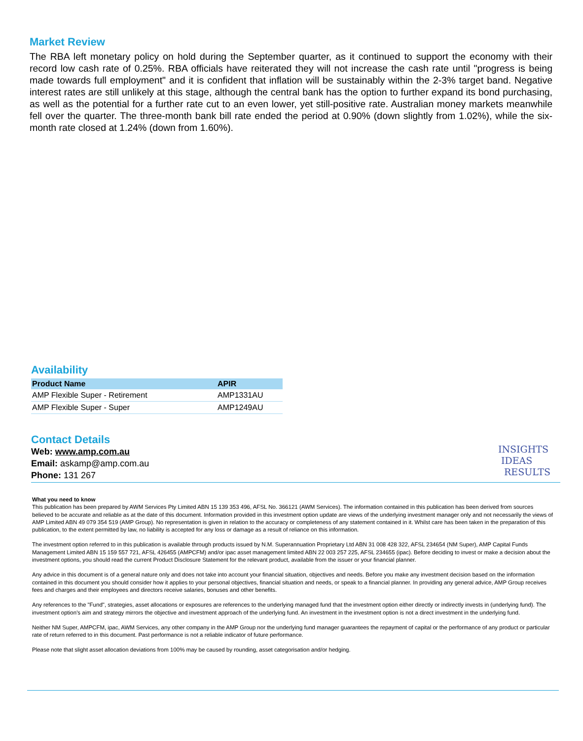Market Review
The RBA left monetary policy on hold during the September quarter, as it continued to support the economy with their record low cash rate of 0.25%. RBA officials have reiterated they will not increase the cash rate until "progress is being made towards full employment" and it is confident that inflation will be sustainably within the 2-3% target band. Negative interest rates are still unlikely at this stage, although the central bank has the option to further expand its bond purchasing, as well as the potential for a further rate cut to an even lower, yet still-positive rate. Australian money markets meanwhile fell over the quarter. The three-month bank bill rate ended the period at 0.90% (down slightly from 1.02%), while the six-month rate closed at 1.24% (down from 1.60%).
Availability
| Product Name | APIR |
| --- | --- |
| AMP Flexible Super - Retirement | AMP1331AU |
| AMP Flexible Super - Super | AMP1249AU |
Contact Details
Web: www.amp.com.au
Email: askamp@amp.com.au
Phone: 131 267
INSIGHTS
IDEAS
RESULTS
What you need to know
This publication has been prepared by AWM Services Pty Limited ABN 15 139 353 496, AFSL No. 366121 (AWM Services). The information contained in this publication has been derived from sources believed to be accurate and reliable as at the date of this document. Information provided in this investment option update are views of the underlying investment manager only and not necessarily the views of AMP Limited ABN 49 079 354 519 (AMP Group). No representation is given in relation to the accuracy or completeness of any statement contained in it. Whilst care has been taken in the preparation of this publication, to the extent permitted by law, no liability is accepted for any loss or damage as a result of reliance on this information.
The investment option referred to in this publication is available through products issued by N.M. Superannuation Proprietary Ltd ABN 31 008 428 322, AFSL 234654 (NM Super), AMP Capital Funds Management Limited ABN 15 159 557 721, AFSL 426455 (AMPCFM) and/or ipac asset management limited ABN 22 003 257 225, AFSL 234655 (ipac). Before deciding to invest or make a decision about the investment options, you should read the current Product Disclosure Statement for the relevant product, available from the issuer or your financial planner.
Any advice in this document is of a general nature only and does not take into account your financial situation, objectives and needs. Before you make any investment decision based on the information contained in this document you should consider how it applies to your personal objectives, financial situation and needs, or speak to a financial planner. In providing any general advice, AMP Group receives fees and charges and their employees and directors receive salaries, bonuses and other benefits.
Any references to the "Fund", strategies, asset allocations or exposures are references to the underlying managed fund that the investment option either directly or indirectly invests in (underlying fund). The investment option's aim and strategy mirrors the objective and investment approach of the underlying fund. An investment in the investment option is not a direct investment in the underlying fund.
Neither NM Super, AMPCFM, ipac, AWM Services, any other company in the AMP Group nor the underlying fund manager guarantees the repayment of capital or the performance of any product or particular rate of return referred to in this document. Past performance is not a reliable indicator of future performance.
Please note that slight asset allocation deviations from 100% may be caused by rounding, asset categorisation and/or hedging.